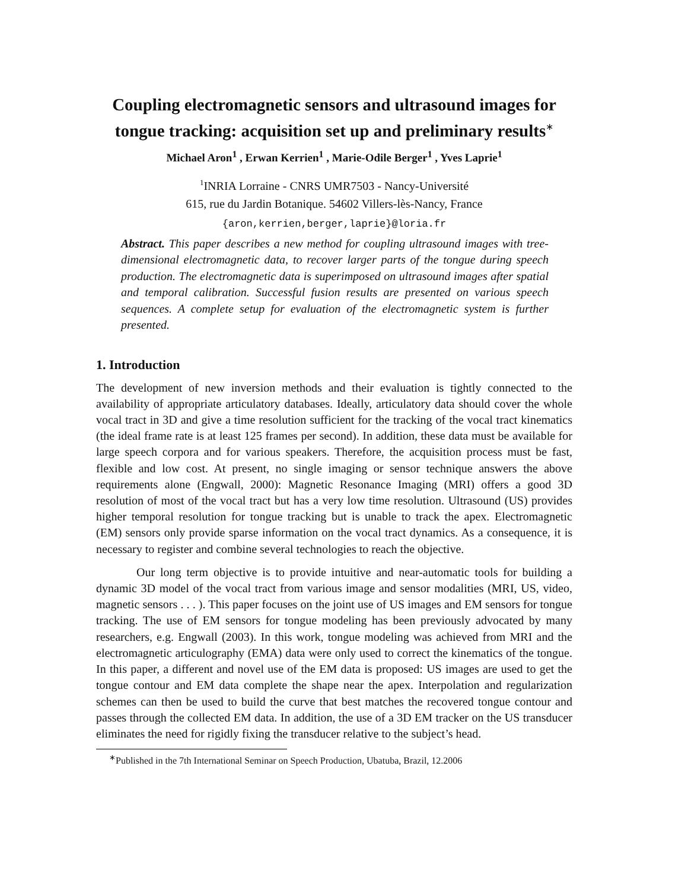Coupling electromagnetic sensors and ultrasound images for tongue tracking: acquisition set up and preliminary results<sup>∗</sup>
Michael Aron<sup>1</sup> , Erwan Kerrien<sup>1</sup> , Marie-Odile Berger<sup>1</sup> , Yves Laprie<sup>1</sup>
<sup>1</sup> INRIA Lorraine - CNRS UMR7503 - Nancy-Université
615, rue du Jardin Botanique. 54602 Villers-lès-Nancy, France
{aron,kerrien,berger,laprie}@loria.fr
Abstract. This paper describes a new method for coupling ultrasound images with tree-dimensional electromagnetic data, to recover larger parts of the tongue during speech production. The electromagnetic data is superimposed on ultrasound images after spatial and temporal calibration. Successful fusion results are presented on various speech sequences. A complete setup for evaluation of the electromagnetic system is further presented.
1. Introduction
The development of new inversion methods and their evaluation is tightly connected to the availability of appropriate articulatory databases. Ideally, articulatory data should cover the whole vocal tract in 3D and give a time resolution sufficient for the tracking of the vocal tract kinematics (the ideal frame rate is at least 125 frames per second). In addition, these data must be available for large speech corpora and for various speakers. Therefore, the acquisition process must be fast, flexible and low cost. At present, no single imaging or sensor technique answers the above requirements alone (Engwall, 2000): Magnetic Resonance Imaging (MRI) offers a good 3D resolution of most of the vocal tract but has a very low time resolution. Ultrasound (US) provides higher temporal resolution for tongue tracking but is unable to track the apex. Electromagnetic (EM) sensors only provide sparse information on the vocal tract dynamics. As a consequence, it is necessary to register and combine several technologies to reach the objective.
Our long term objective is to provide intuitive and near-automatic tools for building a dynamic 3D model of the vocal tract from various image and sensor modalities (MRI, US, video, magnetic sensors . . . ). This paper focuses on the joint use of US images and EM sensors for tongue tracking. The use of EM sensors for tongue modeling has been previously advocated by many researchers, e.g. Engwall (2003). In this work, tongue modeling was achieved from MRI and the electromagnetic articulography (EMA) data were only used to correct the kinematics of the tongue. In this paper, a different and novel use of the EM data is proposed: US images are used to get the tongue contour and EM data complete the shape near the apex. Interpolation and regularization schemes can then be used to build the curve that best matches the recovered tongue contour and passes through the collected EM data. In addition, the use of a 3D EM tracker on the US transducer eliminates the need for rigidly fixing the transducer relative to the subject’s head.
<sup>∗</sup>Published in the 7th International Seminar on Speech Production, Ubatuba, Brazil, 12.2006